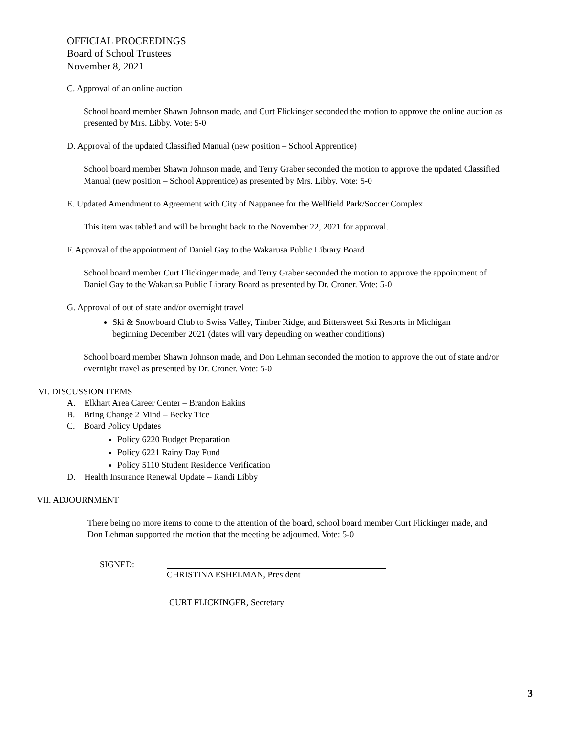OFFICIAL PROCEEDINGS
Board of School Trustees
November 8, 2021
C. Approval of an online auction
School board member Shawn Johnson made, and Curt Flickinger seconded the motion to approve the online auction as presented by Mrs. Libby. Vote: 5-0
D. Approval of the updated Classified Manual (new position – School Apprentice)
School board member Shawn Johnson made, and Terry Graber seconded the motion to approve the updated Classified Manual (new position – School Apprentice) as presented by Mrs. Libby. Vote: 5-0
E. Updated Amendment to Agreement with City of Nappanee for the Wellfield Park/Soccer Complex
This item was tabled and will be brought back to the November 22, 2021 for approval.
F. Approval of the appointment of Daniel Gay to the Wakarusa Public Library Board
School board member Curt Flickinger made, and Terry Graber seconded the motion to approve the appointment of Daniel Gay to the Wakarusa Public Library Board as presented by Dr. Croner. Vote: 5-0
G. Approval of out of state and/or overnight travel
Ski & Snowboard Club to Swiss Valley, Timber Ridge, and Bittersweet Ski Resorts in Michigan beginning December 2021 (dates will vary depending on weather conditions)
School board member Shawn Johnson made, and Don Lehman seconded the motion to approve the out of state and/or overnight travel as presented by Dr. Croner. Vote: 5-0
VI. DISCUSSION ITEMS
A. Elkhart Area Career Center – Brandon Eakins
B. Bring Change 2 Mind – Becky Tice
C. Board Policy Updates
Policy 6220 Budget Preparation
Policy 6221 Rainy Day Fund
Policy 5110 Student Residence Verification
D. Health Insurance Renewal Update – Randi Libby
VII. ADJOURNMENT
There being no more items to come to the attention of the board, school board member Curt Flickinger made, and Don Lehman supported the motion that the meeting be adjourned. Vote: 5-0
SIGNED:
CHRISTINA ESHELMAN, President
CURT FLICKINGER, Secretary
3